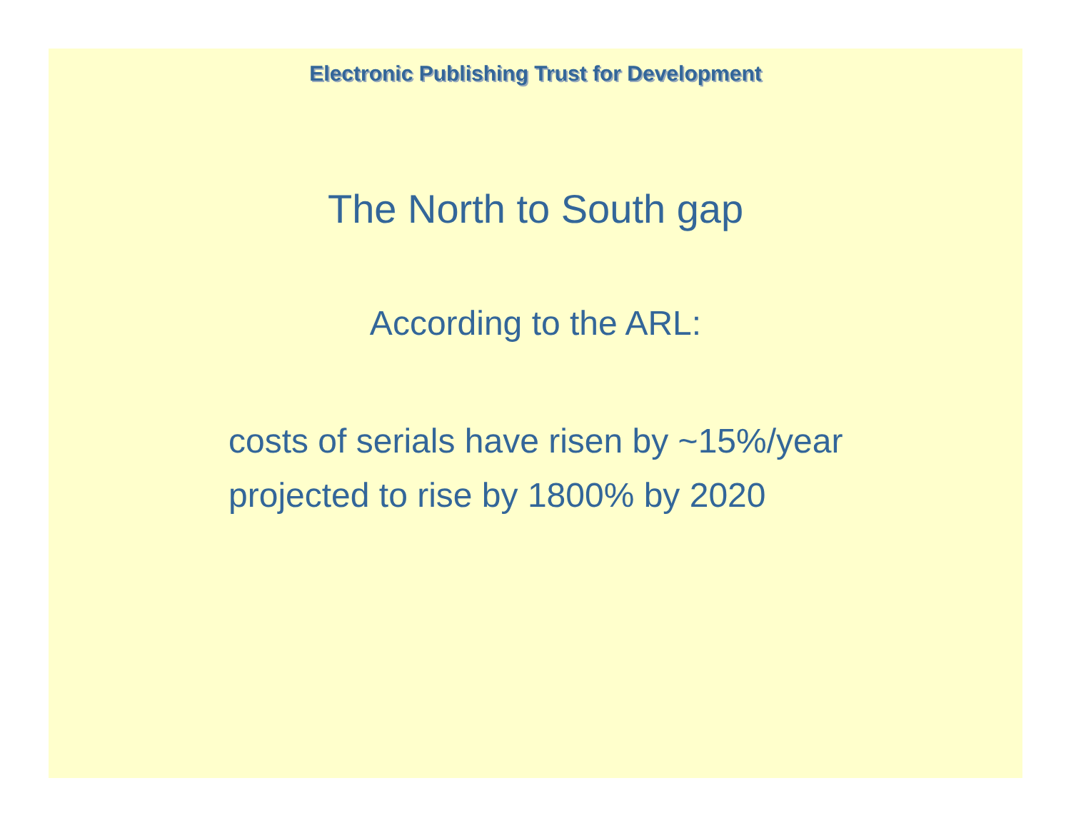Electronic Publishing Trust for Development
The North to South gap
According to the ARL:
costs of serials have risen by ~15%/year
projected to rise by 1800% by 2020